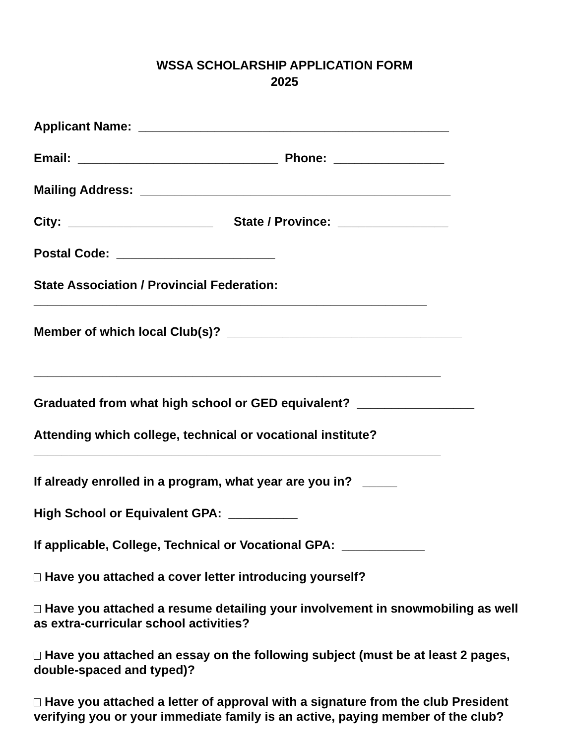WSSA SCHOLARSHIP APPLICATION FORM
2025
Applicant Name: _____________________________________________
Email: _____________________________ Phone: ________________
Mailing Address: _____________________________________________
City: _____________________ State / Province: ________________
Postal Code: _______________________
State Association / Provincial Federation:
_________________________________________________________
Member of which local Club(s)? __________________________________
___________________________________________________________
Graduated from what high school or GED equivalent? _________________
Attending which college, technical or vocational institute?
___________________________________________________________
If already enrolled in a program, what year are you in? _____
High School or Equivalent GPA: __________
If applicable, College, Technical or Vocational GPA: ____________
Have you attached a cover letter introducing yourself?
Have you attached a resume detailing your involvement in snowmobiling as well as extra-curricular school activities?
Have you attached an essay on the following subject (must be at least 2 pages, double-spaced and typed)?
Have you attached a letter of approval with a signature from the club President verifying you or your immediate family is an active, paying member of the club?